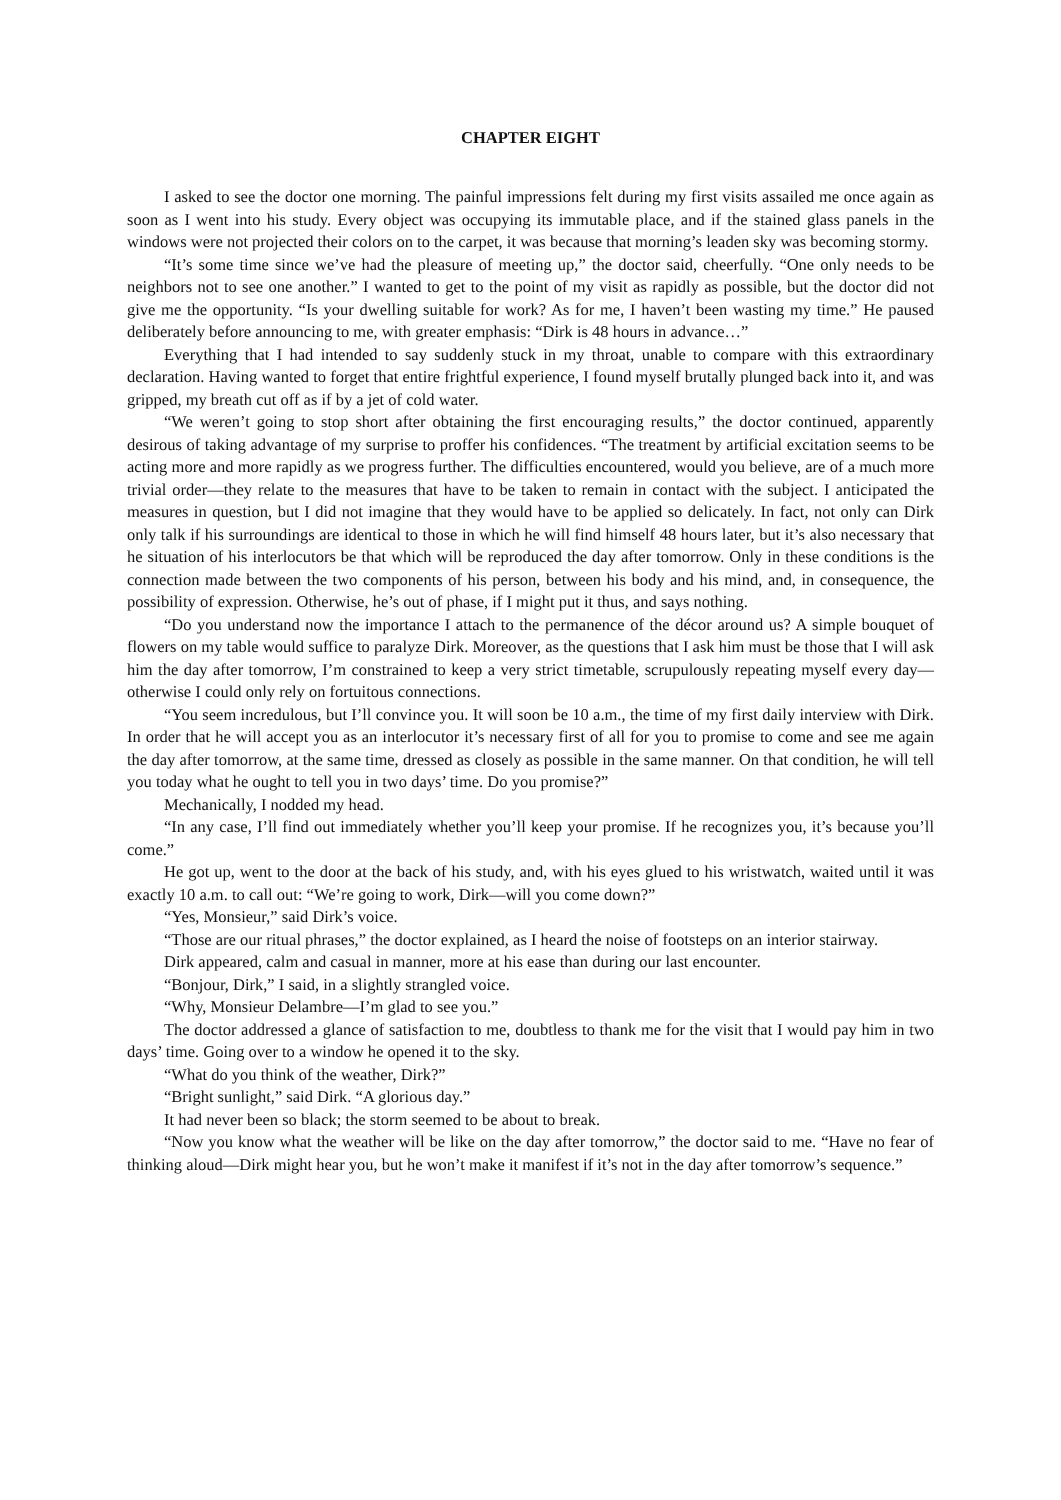CHAPTER EIGHT
I asked to see the doctor one morning. The painful impressions felt during my first visits assailed me once again as soon as I went into his study. Every object was occupying its immutable place, and if the stained glass panels in the windows were not projected their colors on to the carpet, it was because that morning’s leaden sky was becoming stormy.
“It’s some time since we’ve had the pleasure of meeting up,” the doctor said, cheerfully. “One only needs to be neighbors not to see one another.” I wanted to get to the point of my visit as rapidly as possible, but the doctor did not give me the opportunity. “Is your dwelling suitable for work? As for me, I haven’t been wasting my time.” He paused deliberately before announcing to me, with greater emphasis: “Dirk is 48 hours in advance…”
Everything that I had intended to say suddenly stuck in my throat, unable to compare with this extraordinary declaration. Having wanted to forget that entire frightful experience, I found myself brutally plunged back into it, and was gripped, my breath cut off as if by a jet of cold water.
“We weren’t going to stop short after obtaining the first encouraging results,” the doctor continued, apparently desirous of taking advantage of my surprise to proffer his confidences. “The treatment by artificial excitation seems to be acting more and more rapidly as we progress further. The difficulties encountered, would you believe, are of a much more trivial order—they relate to the measures that have to be taken to remain in contact with the subject. I anticipated the measures in question, but I did not imagine that they would have to be applied so delicately. In fact, not only can Dirk only talk if his surroundings are identical to those in which he will find himself 48 hours later, but it’s also necessary that he situation of his interlocutors be that which will be reproduced the day after tomorrow. Only in these conditions is the connection made between the two components of his person, between his body and his mind, and, in consequence, the possibility of expression. Otherwise, he’s out of phase, if I might put it thus, and says nothing.
“Do you understand now the importance I attach to the permanence of the décor around us? A simple bouquet of flowers on my table would suffice to paralyze Dirk. Moreover, as the questions that I ask him must be those that I will ask him the day after tomorrow, I’m constrained to keep a very strict timetable, scrupulously repeating myself every day—otherwise I could only rely on fortuitous connections.
“You seem incredulous, but I’ll convince you. It will soon be 10 a.m., the time of my first daily interview with Dirk. In order that he will accept you as an interlocutor it’s necessary first of all for you to promise to come and see me again the day after tomorrow, at the same time, dressed as closely as possible in the same manner. On that condition, he will tell you today what he ought to tell you in two days’ time. Do you promise?”
Mechanically, I nodded my head.
“In any case, I’ll find out immediately whether you’ll keep your promise. If he recognizes you, it’s because you’ll come.”
He got up, went to the door at the back of his study, and, with his eyes glued to his wristwatch, waited until it was exactly 10 a.m. to call out: “We’re going to work, Dirk—will you come down?”
“Yes, Monsieur,” said Dirk’s voice.
“Those are our ritual phrases,” the doctor explained, as I heard the noise of footsteps on an interior stairway.
Dirk appeared, calm and casual in manner, more at his ease than during our last encounter.
“Bonjour, Dirk,” I said, in a slightly strangled voice.
“Why, Monsieur Delambre—I’m glad to see you.”
The doctor addressed a glance of satisfaction to me, doubtless to thank me for the visit that I would pay him in two days’ time. Going over to a window he opened it to the sky.
“What do you think of the weather, Dirk?”
“Bright sunlight,” said Dirk. “A glorious day.”
It had never been so black; the storm seemed to be about to break.
“Now you know what the weather will be like on the day after tomorrow,” the doctor said to me. “Have no fear of thinking aloud—Dirk might hear you, but he won’t make it manifest if it’s not in the day after tomorrow’s sequence.”